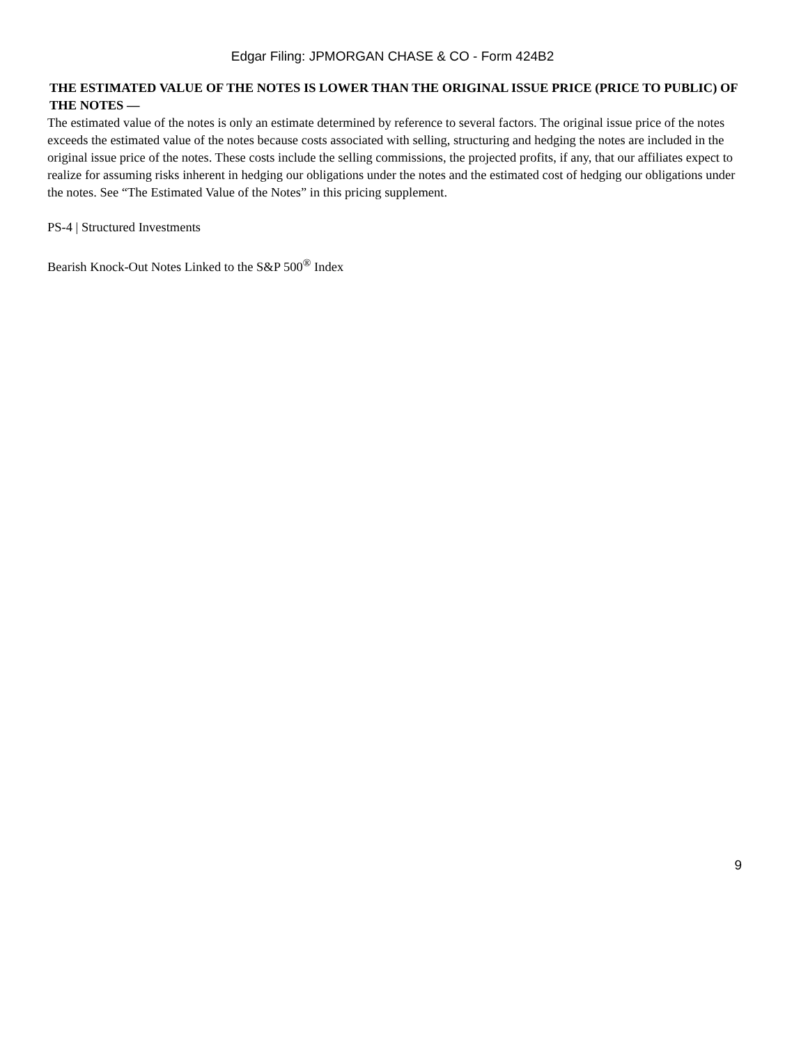Edgar Filing: JPMORGAN CHASE & CO - Form 424B2
THE ESTIMATED VALUE OF THE NOTES IS LOWER THAN THE ORIGINAL ISSUE PRICE (PRICE TO PUBLIC) OF THE NOTES —
The estimated value of the notes is only an estimate determined by reference to several factors. The original issue price of the notes exceeds the estimated value of the notes because costs associated with selling, structuring and hedging the notes are included in the original issue price of the notes. These costs include the selling commissions, the projected profits, if any, that our affiliates expect to realize for assuming risks inherent in hedging our obligations under the notes and the estimated cost of hedging our obligations under the notes. See “The Estimated Value of the Notes” in this pricing supplement.
PS-4 | Structured Investments
Bearish Knock-Out Notes Linked to the S&P 500<sup>®</sup> Index
9